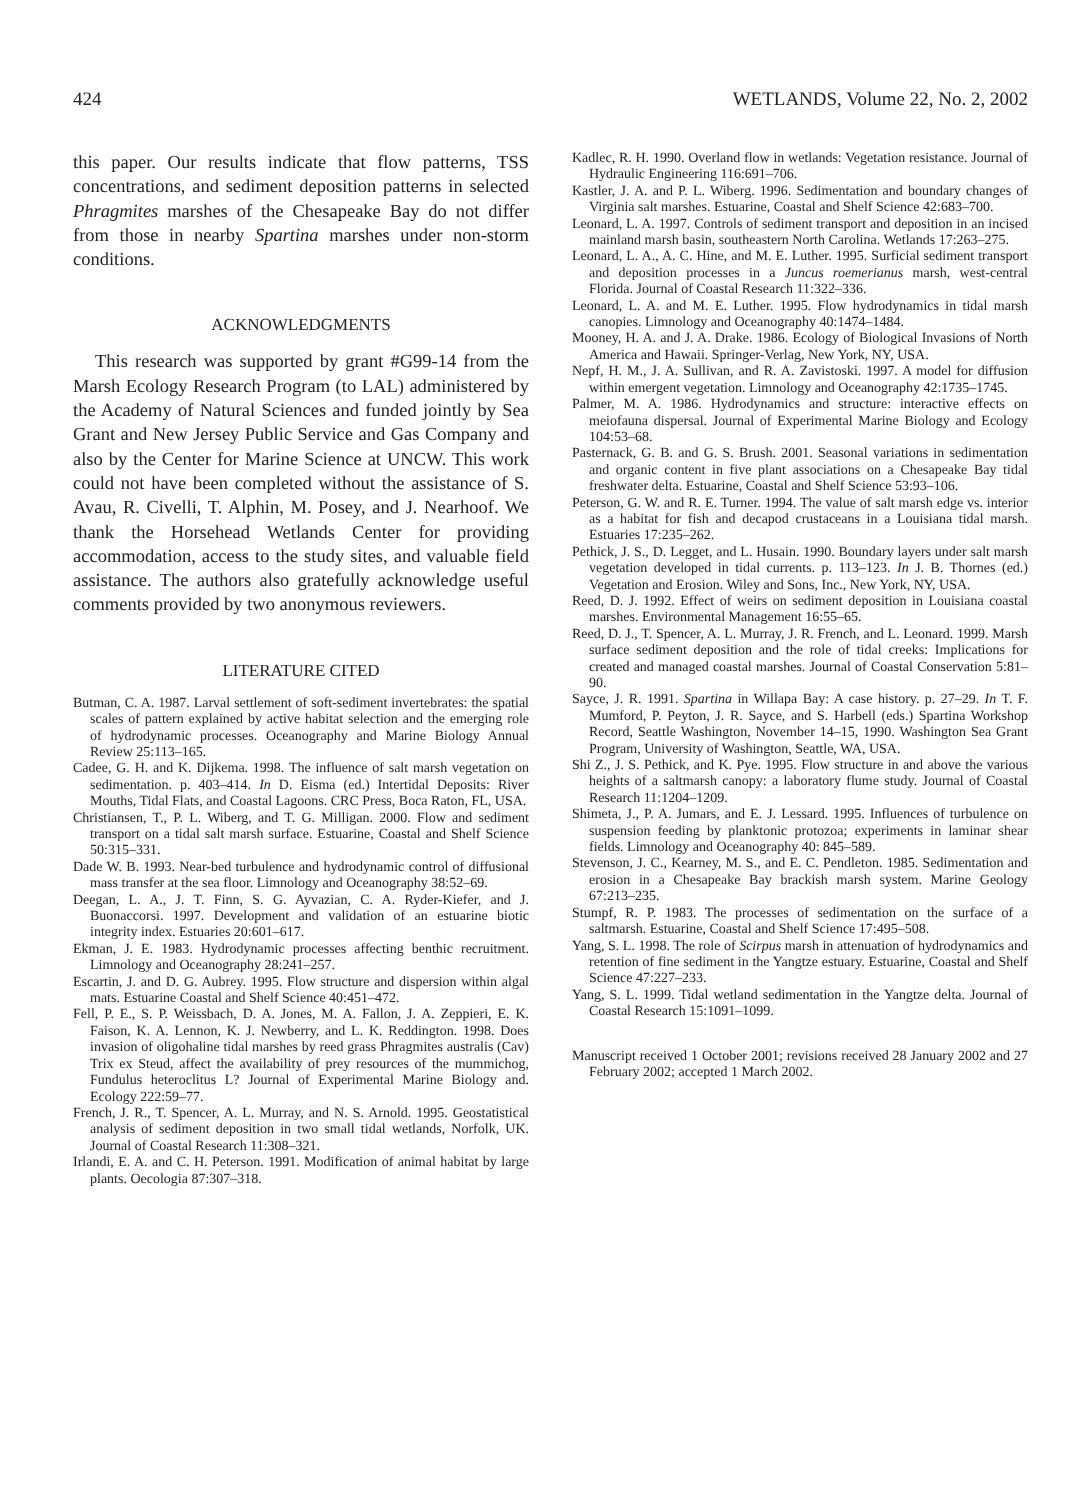424 WETLANDS, Volume 22, No. 2, 2002
this paper. Our results indicate that flow patterns, TSS concentrations, and sediment deposition patterns in selected Phragmites marshes of the Chesapeake Bay do not differ from those in nearby Spartina marshes under non-storm conditions.
ACKNOWLEDGMENTS
This research was supported by grant #G99-14 from the Marsh Ecology Research Program (to LAL) administered by the Academy of Natural Sciences and funded jointly by Sea Grant and New Jersey Public Service and Gas Company and also by the Center for Marine Science at UNCW. This work could not have been completed without the assistance of S. Avau, R. Civelli, T. Alphin, M. Posey, and J. Nearhoof. We thank the Horsehead Wetlands Center for providing accommodation, access to the study sites, and valuable field assistance. The authors also gratefully acknowledge useful comments provided by two anonymous reviewers.
LITERATURE CITED
Butman, C. A. 1987. Larval settlement of soft-sediment invertebrates: the spatial scales of pattern explained by active habitat selection and the emerging role of hydrodynamic processes. Oceanography and Marine Biology Annual Review 25:113–165.
Cadee, G. H. and K. Dijkema. 1998. The influence of salt marsh vegetation on sedimentation. p. 403–414. In D. Eisma (ed.) Intertidal Deposits: River Mouths, Tidal Flats, and Coastal Lagoons. CRC Press, Boca Raton, FL, USA.
Christiansen, T., P. L. Wiberg, and T. G. Milligan. 2000. Flow and sediment transport on a tidal salt marsh surface. Estuarine, Coastal and Shelf Science 50:315–331.
Dade W. B. 1993. Near-bed turbulence and hydrodynamic control of diffusional mass transfer at the sea floor. Limnology and Oceanography 38:52–69.
Deegan, L. A., J. T. Finn, S. G. Ayvazian, C. A. Ryder-Kiefer, and J. Buonaccorsi. 1997. Development and validation of an estuarine biotic integrity index. Estuaries 20:601–617.
Ekman, J. E. 1983. Hydrodynamic processes affecting benthic recruitment. Limnology and Oceanography 28:241–257.
Escartin, J. and D. G. Aubrey. 1995. Flow structure and dispersion within algal mats. Estuarine Coastal and Shelf Science 40:451–472.
Fell, P. E., S. P. Weissbach, D. A. Jones, M. A. Fallon, J. A. Zeppieri, E. K. Faison, K. A. Lennon, K. J. Newberry, and L. K. Reddington. 1998. Does invasion of oligohaline tidal marshes by reed grass Phragmites australis (Cav) Trix ex Steud, affect the availability of prey resources of the mummichog, Fundulus heteroclitus L? Journal of Experimental Marine Biology and. Ecology 222:59–77.
French, J. R., T. Spencer, A. L. Murray, and N. S. Arnold. 1995. Geostatistical analysis of sediment deposition in two small tidal wetlands, Norfolk, UK. Journal of Coastal Research 11:308–321.
Irlandi, E. A. and C. H. Peterson. 1991. Modification of animal habitat by large plants. Oecologia 87:307–318.
Kadlec, R. H. 1990. Overland flow in wetlands: Vegetation resistance. Journal of Hydraulic Engineering 116:691–706.
Kastler, J. A. and P. L. Wiberg. 1996. Sedimentation and boundary changes of Virginia salt marshes. Estuarine, Coastal and Shelf Science 42:683–700.
Leonard, L. A. 1997. Controls of sediment transport and deposition in an incised mainland marsh basin, southeastern North Carolina. Wetlands 17:263–275.
Leonard, L. A., A. C. Hine, and M. E. Luther. 1995. Surficial sediment transport and deposition processes in a Juncus roemerianus marsh, west-central Florida. Journal of Coastal Research 11:322–336.
Leonard, L. A. and M. E. Luther. 1995. Flow hydrodynamics in tidal marsh canopies. Limnology and Oceanography 40:1474–1484.
Mooney, H. A. and J. A. Drake. 1986. Ecology of Biological Invasions of North America and Hawaii. Springer-Verlag, New York, NY, USA.
Nepf, H. M., J. A. Sullivan, and R. A. Zavistoski. 1997. A model for diffusion within emergent vegetation. Limnology and Oceanography 42:1735–1745.
Palmer, M. A. 1986. Hydrodynamics and structure: interactive effects on meiofauna dispersal. Journal of Experimental Marine Biology and Ecology 104:53–68.
Pasternack, G. B. and G. S. Brush. 2001. Seasonal variations in sedimentation and organic content in five plant associations on a Chesapeake Bay tidal freshwater delta. Estuarine, Coastal and Shelf Science 53:93–106.
Peterson, G. W. and R. E. Turner. 1994. The value of salt marsh edge vs. interior as a habitat for fish and decapod crustaceans in a Louisiana tidal marsh. Estuaries 17:235–262.
Pethick, J. S., D. Legget, and L. Husain. 1990. Boundary layers under salt marsh vegetation developed in tidal currents. p. 113–123. In J. B. Thornes (ed.) Vegetation and Erosion. Wiley and Sons, Inc., New York, NY, USA.
Reed, D. J. 1992. Effect of weirs on sediment deposition in Louisiana coastal marshes. Environmental Management 16:55–65.
Reed, D. J., T. Spencer, A. L. Murray, J. R. French, and L. Leonard. 1999. Marsh surface sediment deposition and the role of tidal creeks: Implications for created and managed coastal marshes. Journal of Coastal Conservation 5:81–90.
Sayce, J. R. 1991. Spartina in Willapa Bay: A case history. p. 27–29. In T. F. Mumford, P. Peyton, J. R. Sayce, and S. Harbell (eds.) Spartina Workshop Record, Seattle Washington, November 14–15, 1990. Washington Sea Grant Program, University of Washington, Seattle, WA, USA.
Shi Z., J. S. Pethick, and K. Pye. 1995. Flow structure in and above the various heights of a saltmarsh canopy: a laboratory flume study. Journal of Coastal Research 11:1204–1209.
Shimeta, J., P. A. Jumars, and E. J. Lessard. 1995. Influences of turbulence on suspension feeding by planktonic protozoa; experiments in laminar shear fields. Limnology and Oceanography 40: 845–589.
Stevenson, J. C., Kearney, M. S., and E. C. Pendleton. 1985. Sedimentation and erosion in a Chesapeake Bay brackish marsh system. Marine Geology 67:213–235.
Stumpf, R. P. 1983. The processes of sedimentation on the surface of a saltmarsh. Estuarine, Coastal and Shelf Science 17:495–508.
Yang, S. L. 1998. The role of Scirpus marsh in attenuation of hydrodynamics and retention of fine sediment in the Yangtze estuary. Estuarine, Coastal and Shelf Science 47:227–233.
Yang, S. L. 1999. Tidal wetland sedimentation in the Yangtze delta. Journal of Coastal Research 15:1091–1099.
Manuscript received 1 October 2001; revisions received 28 January 2002 and 27 February 2002; accepted 1 March 2002.